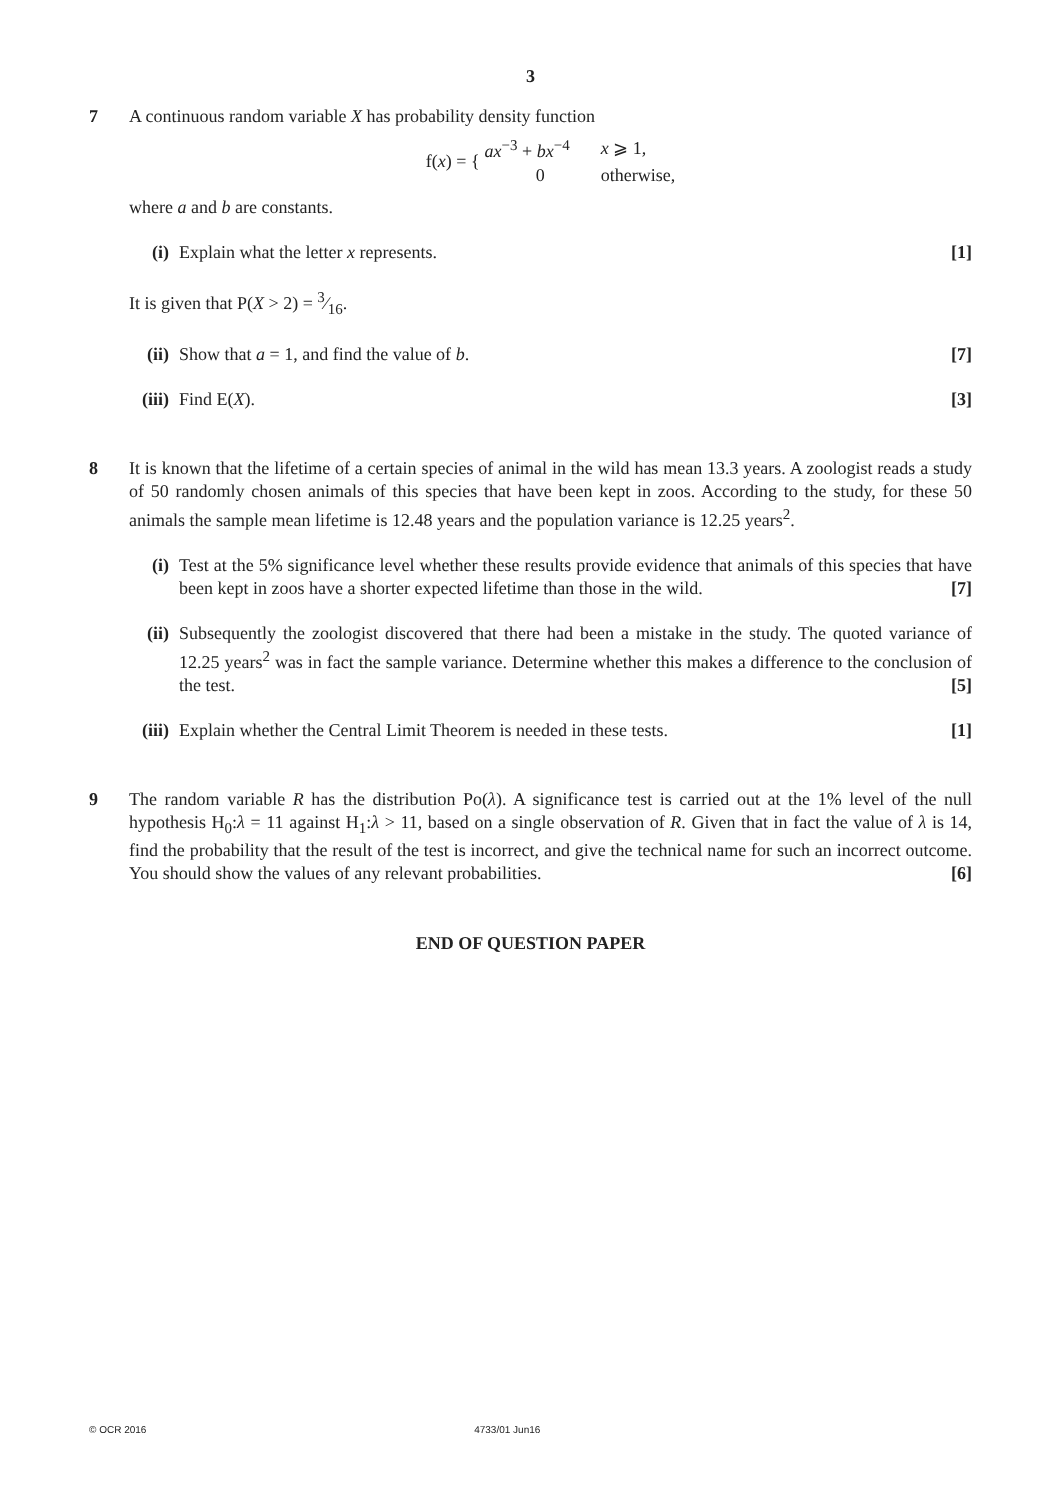3
7 A continuous random variable X has probability density function
| f( x ) = { | ax<sup>−3</sup> + bx<sup>−4</sup> | x ⩾ 1, |
| | 0 | otherwise, |
where a and b are constants.
(i) Explain what the letter x represents. [1]
It is given that P(X > 2) = 3⁄16.
(ii)
Show that a = 1, and find the value of b. [7]
(iii)
Find E(X). [3]
8 It is known that the lifetime of a certain species of animal in the wild has mean 13.3 years. A zoologist reads a study of 50 randomly chosen animals of this species that have been kept in zoos. According to the study, for these 50 animals the sample mean lifetime is 12.48 years and the population variance is 12.25 years<sup>2</sup>.
(i) Test at the 5% significance level whether these results provide evidence that animals of this species that have been kept in zoos have a shorter expected lifetime than those in the wild. [7]
(ii)
Subsequently the zoologist discovered that there had been a mistake in the study. The quoted variance of 12.25 years<sup>2</sup> was in fact the sample variance. Determine whether this makes a difference to the conclusion of the test. [5]
(iii)
Explain whether the Central Limit Theorem is needed in these tests. [1]
9 The random variable R has the distribution Po(λ). A significance test is carried out at the 1% level of the null hypothesis H<sub>0</sub>:λ = 11 against H<sub>1</sub>:λ > 11, based on a single observation of R. Given that in fact the value of λ is 14, find the probability that the result of the test is incorrect, and give the technical name for such an incorrect outcome. You should show the values of any relevant probabilities. [6]
END OF QUESTION PAPER
© OCR 2016 4733/01 Jun16